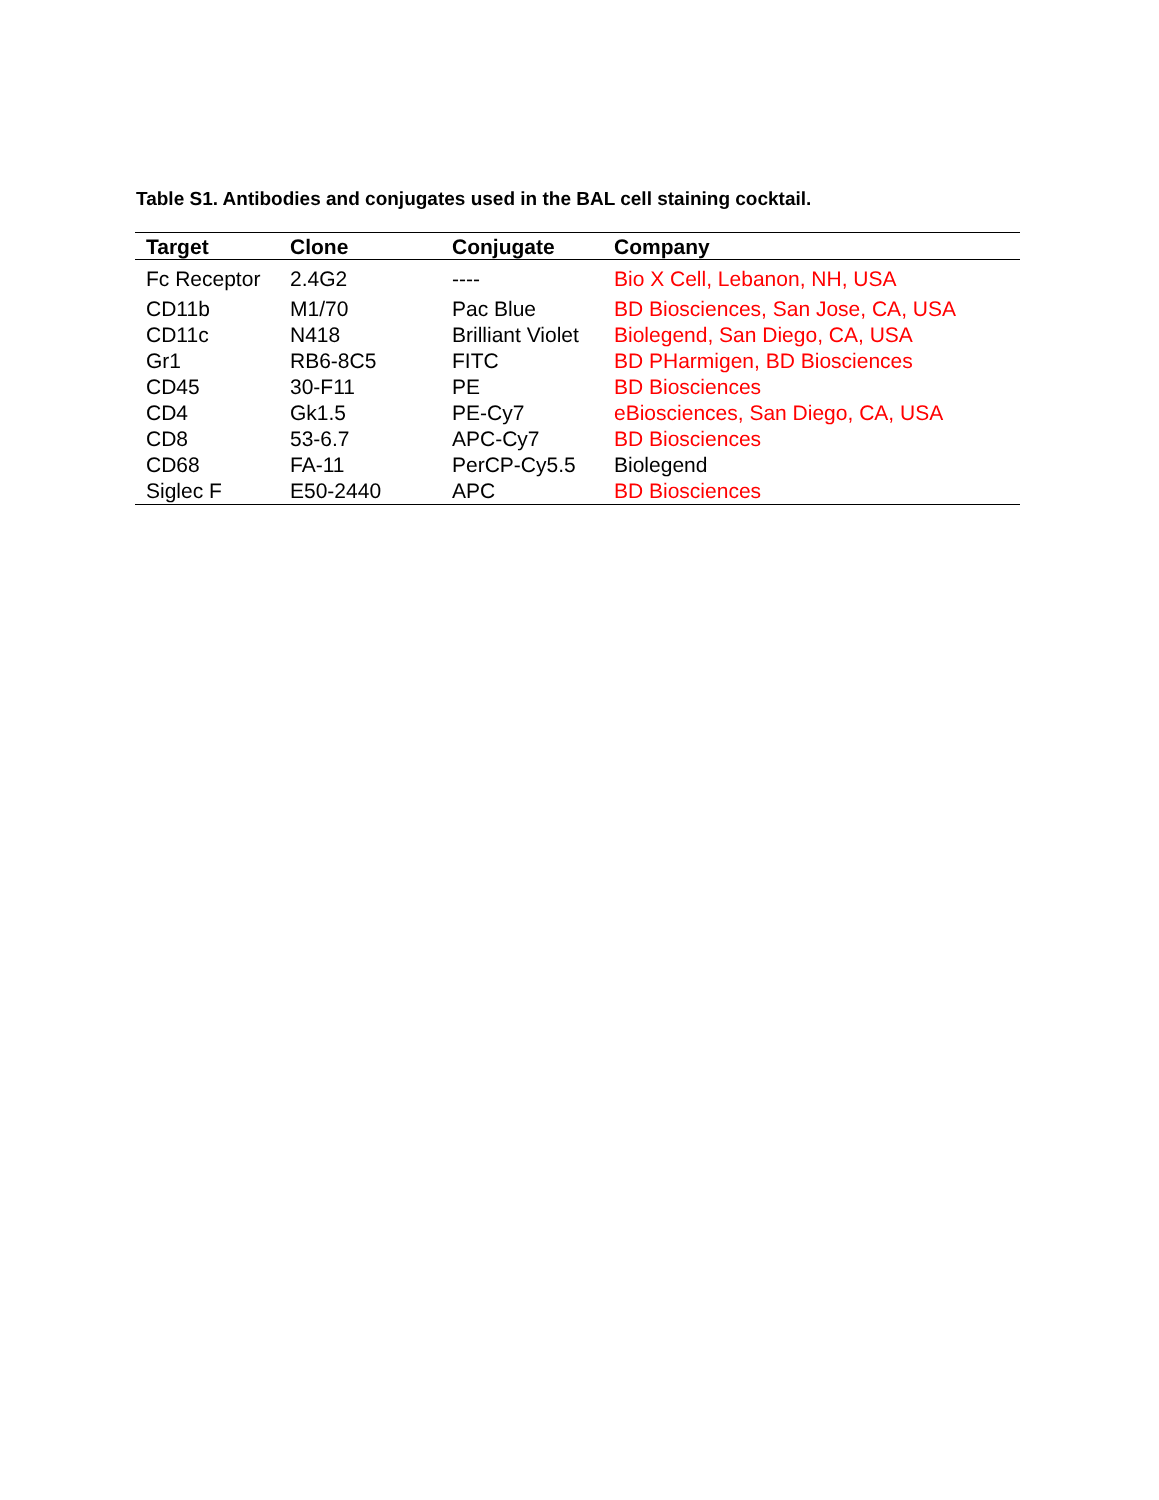Table S1. Antibodies and conjugates used in the BAL cell staining cocktail.
| Target | Clone | Conjugate | Company |
| --- | --- | --- | --- |
| Fc Receptor | 2.4G2 | ---- | Bio X Cell, Lebanon, NH, USA |
| CD11b | M1/70 | Pac Blue | BD Biosciences, San Jose, CA, USA |
| CD11c | N418 | Brilliant Violet | Biolegend, San Diego, CA, USA |
| Gr1 | RB6-8C5 | FITC | BD PHarmigen, BD Biosciences |
| CD45 | 30-F11 | PE | BD Biosciences |
| CD4 | Gk1.5 | PE-Cy7 | eBiosciences, San Diego, CA, USA |
| CD8 | 53-6.7 | APC-Cy7 | BD Biosciences |
| CD68 | FA-11 | PerCP-Cy5.5 | Biolegend |
| Siglec F | E50-2440 | APC | BD Biosciences |